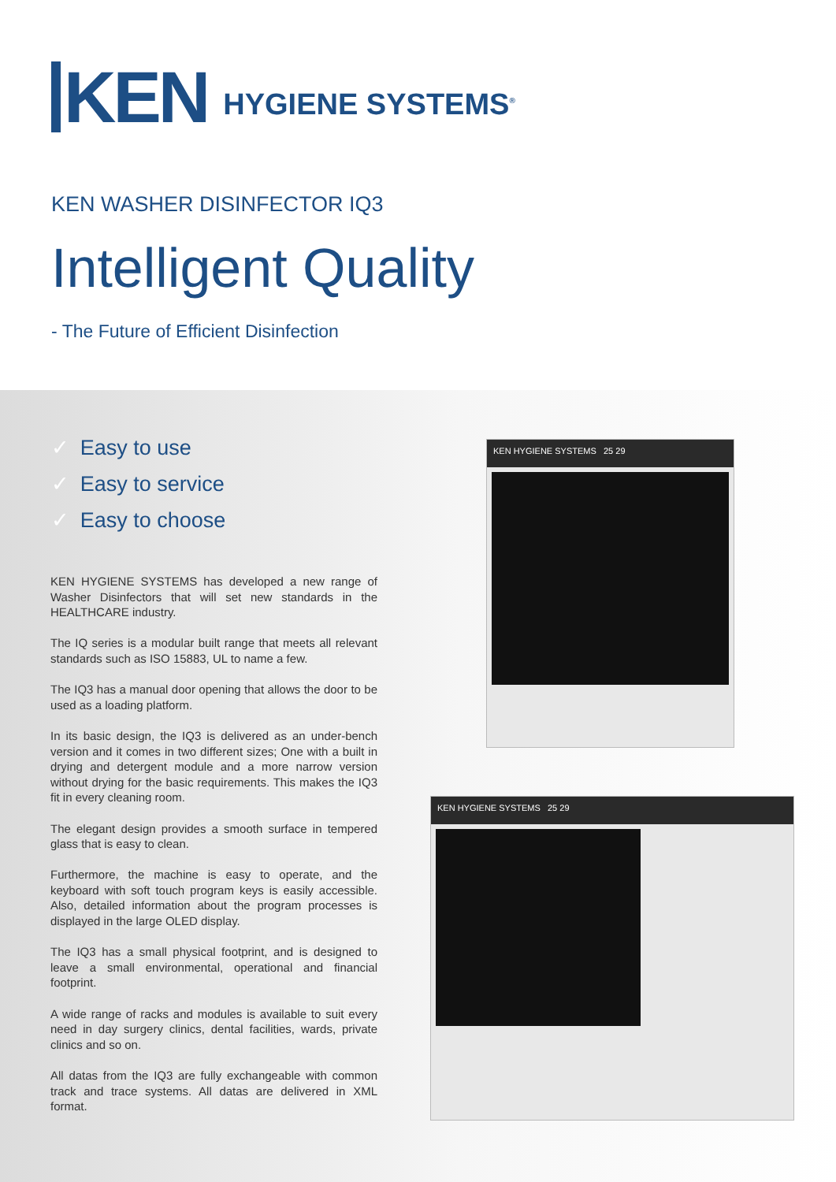KEN
HYGIENE SYSTEMS<sup>®</sup>
KEN WASHER DISINFECTOR IQ3
Intelligent Quality
- The Future of Efficient Disinfection
✓ Easy to use
✓ Easy to service
✓ Easy to choose
KEN HYGIENE SYSTEMS has developed a new range of Washer Disinfectors that will set new standards in the HEALTHCARE industry.
The IQ series is a modular built range that meets all relevant standards such as ISO 15883, UL to name a few.
The IQ3 has a manual door opening that allows the door to be used as a loading platform.
In its basic design, the IQ3 is delivered as an under-bench version and it comes in two different sizes; One with a built in drying and detergent module and a more narrow version without drying for the basic requirements. This makes the IQ3 fit in every cleaning room.
The elegant design provides a smooth surface in tempered glass that is easy to clean.
Furthermore, the machine is easy to operate, and the keyboard with soft touch program keys is easily accessible. Also, detailed information about the program processes is displayed in the large OLED display.
The IQ3 has a small physical footprint, and is designed to leave a small environmental, operational and financial footprint.
A wide range of racks and modules is available to suit every need in day surgery clinics, dental facilities, wards, private clinics and so on.
All datas from the IQ3 are fully exchangeable with common track and trace systems. All datas are delivered in XML format.
KEN HYGIENE SYSTEMS 25 29
KEN HYGIENE SYSTEMS 25 29